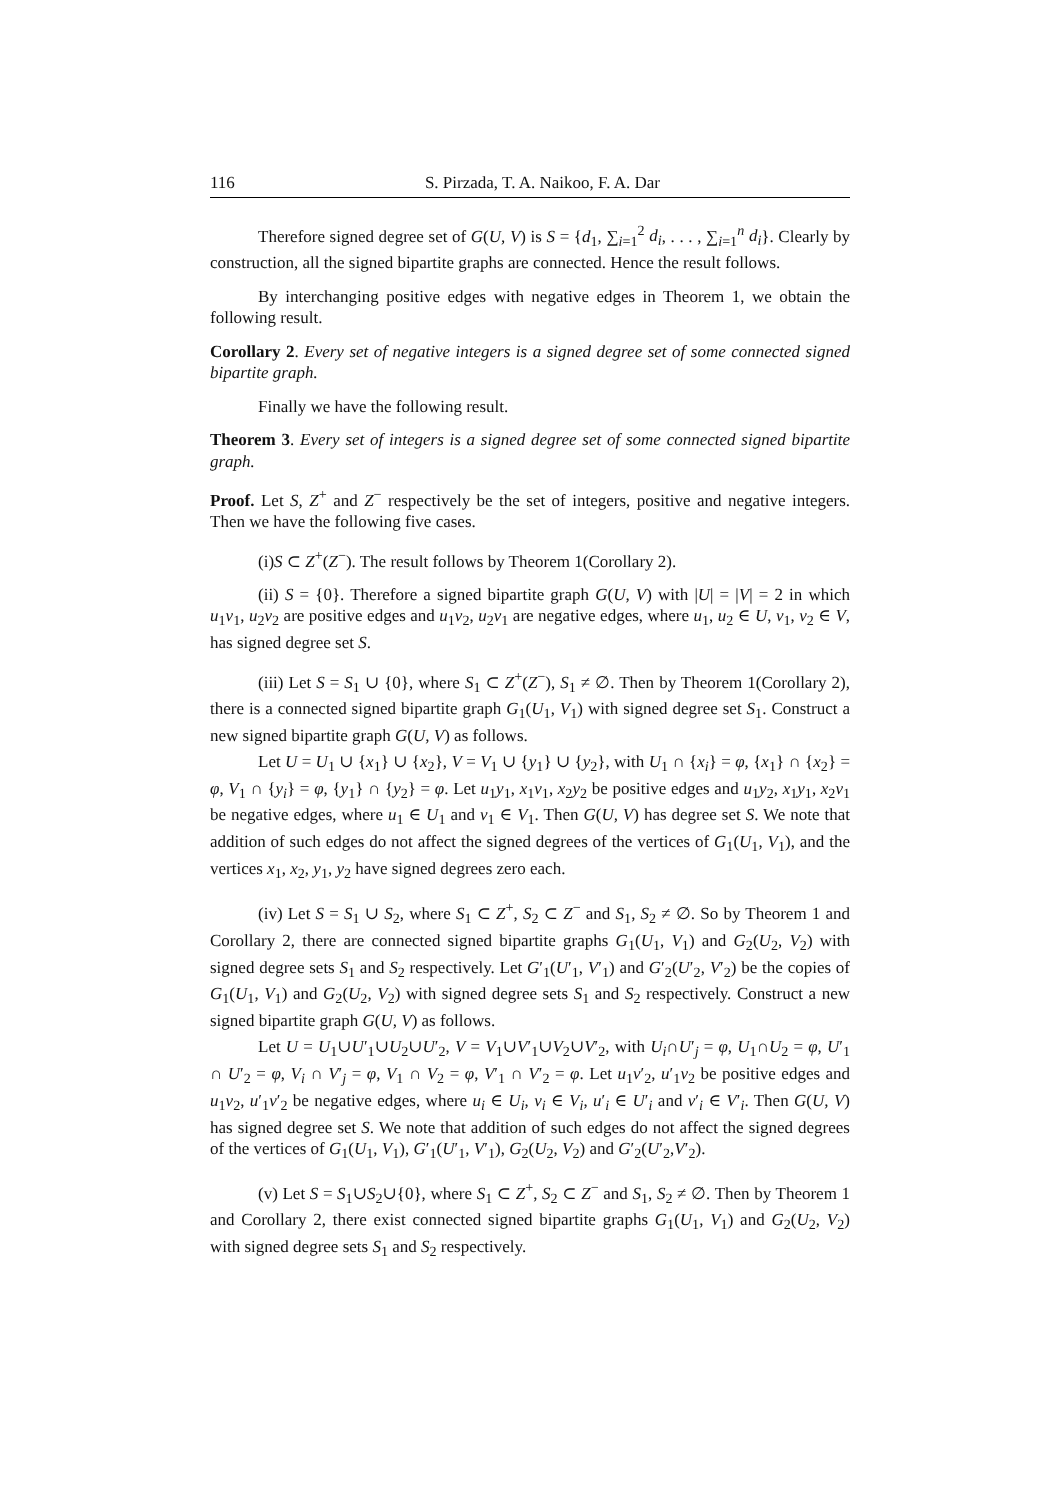116 S. Pirzada, T. A. Naikoo, F. A. Dar
Therefore signed degree set of G(U, V) is S = {d<sub>1</sub>, ∑<sub>i=1</sub><sup>2</sup> d<sub>i</sub>, . . . , ∑<sub>i=1</sub><sup>n</sup> d<sub>i</sub>}. Clearly by construction, all the signed bipartite graphs are connected. Hence the result follows.
By interchanging positive edges with negative edges in Theorem 1, we obtain the following result.
Corollary 2. Every set of negative integers is a signed degree set of some connected signed bipartite graph.
Finally we have the following result.
Theorem 3. Every set of integers is a signed degree set of some connected signed bipartite graph.
Proof. Let S, Z<sup>+</sup> and Z<sup>−</sup> respectively be the set of integers, positive and negative integers. Then we have the following five cases.
(i)S ⊂ Z<sup>+</sup>(Z<sup>−</sup>). The result follows by Theorem 1(Corollary 2).
(ii) S = {0}. Therefore a signed bipartite graph G(U, V) with |U| = |V| = 2 in which u<sub>1</sub>v<sub>1</sub>, u<sub>2</sub>v<sub>2</sub> are positive edges and u<sub>1</sub>v<sub>2</sub>, u<sub>2</sub>v<sub>1</sub> are negative edges, where u<sub>1</sub>, u<sub>2</sub> ∈ U, v<sub>1</sub>, v<sub>2</sub> ∈ V, has signed degree set S.
(iii) Let S = S<sub>1</sub> ∪ {0}, where S<sub>1</sub> ⊂ Z<sup>+</sup>(Z<sup>−</sup>), S<sub>1</sub> ≠ ∅. Then by Theorem 1(Corollary 2), there is a connected signed bipartite graph G<sub>1</sub>(U<sub>1</sub>, V<sub>1</sub>) with signed degree set S<sub>1</sub>. Construct a new signed bipartite graph G(U, V) as follows.
Let U = U<sub>1</sub> ∪ {x<sub>1</sub>} ∪ {x<sub>2</sub>}, V = V<sub>1</sub> ∪ {y<sub>1</sub>} ∪ {y<sub>2</sub>}, with U<sub>1</sub> ∩ {x<sub>i</sub>} = φ, {x<sub>1</sub>} ∩ {x<sub>2</sub>} = φ, V<sub>1</sub> ∩ {y<sub>i</sub>} = φ, {y<sub>1</sub>} ∩ {y<sub>2</sub>} = φ. Let u<sub>1</sub>y<sub>1</sub>, x<sub>1</sub>v<sub>1</sub>, x<sub>2</sub>y<sub>2</sub> be positive edges and u<sub>1</sub>y<sub>2</sub>, x<sub>1</sub>y<sub>1</sub>, x<sub>2</sub>v<sub>1</sub> be negative edges, where u<sub>1</sub> ∈ U<sub>1</sub> and v<sub>1</sub> ∈ V<sub>1</sub>. Then G(U, V) has degree set S. We note that addition of such edges do not affect the signed degrees of the vertices of G<sub>1</sub>(U<sub>1</sub>, V<sub>1</sub>), and the vertices x<sub>1</sub>, x<sub>2</sub>, y<sub>1</sub>, y<sub>2</sub> have signed degrees zero each.
(iv) Let S = S<sub>1</sub> ∪ S<sub>2</sub>, where S<sub>1</sub> ⊂ Z<sup>+</sup>, S<sub>2</sub> ⊂ Z<sup>−</sup> and S<sub>1</sub>, S<sub>2</sub> ≠ ∅. So by Theorem 1 and Corollary 2, there are connected signed bipartite graphs G<sub>1</sub>(U<sub>1</sub>, V<sub>1</sub>) and G<sub>2</sub>(U<sub>2</sub>, V<sub>2</sub>) with signed degree sets S<sub>1</sub> and S<sub>2</sub> respectively. Let G′<sub>1</sub>(U′<sub>1</sub>, V′<sub>1</sub>) and G′<sub>2</sub>(U′<sub>2</sub>, V′<sub>2</sub>) be the copies of G<sub>1</sub>(U<sub>1</sub>, V<sub>1</sub>) and G<sub>2</sub>(U<sub>2</sub>, V<sub>2</sub>) with signed degree sets S<sub>1</sub> and S<sub>2</sub> respectively. Construct a new signed bipartite graph G(U, V) as follows.
Let U = U<sub>1</sub>∪U′<sub>1</sub>∪U<sub>2</sub>∪U′<sub>2</sub>, V = V<sub>1</sub>∪V′<sub>1</sub>∪V<sub>2</sub>∪V′<sub>2</sub>, with U<sub>i</sub>∩U′<sub>j</sub> = φ, U<sub>1</sub>∩U<sub>2</sub> = φ, U′<sub>1</sub> ∩ U′<sub>2</sub> = φ, V<sub>i</sub> ∩ V′<sub>j</sub> = φ, V<sub>1</sub> ∩ V<sub>2</sub> = φ, V′<sub>1</sub> ∩ V′<sub>2</sub> = φ. Let u<sub>1</sub>v′<sub>2</sub>, u′<sub>1</sub>v<sub>2</sub> be positive edges and u<sub>1</sub>v<sub>2</sub>, u′<sub>1</sub>v′<sub>2</sub> be negative edges, where u<sub>i</sub> ∈ U<sub>i</sub>, v<sub>i</sub> ∈ V<sub>i</sub>, u′<sub>i</sub> ∈ U′<sub>i</sub> and v′<sub>i</sub> ∈ V′<sub>i</sub>. Then G(U, V) has signed degree set S. We note that addition of such edges do not affect the signed degrees of the vertices of G<sub>1</sub>(U<sub>1</sub>, V<sub>1</sub>), G′<sub>1</sub>(U′<sub>1</sub>, V′<sub>1</sub>), G<sub>2</sub>(U<sub>2</sub>, V<sub>2</sub>) and G′<sub>2</sub>(U′<sub>2</sub>,V′<sub>2</sub>).
(v) Let S = S<sub>1</sub>∪S<sub>2</sub>∪{0}, where S<sub>1</sub> ⊂ Z<sup>+</sup>, S<sub>2</sub> ⊂ Z<sup>−</sup> and S<sub>1</sub>, S<sub>2</sub> ≠ ∅. Then by Theorem 1 and Corollary 2, there exist connected signed bipartite graphs G<sub>1</sub>(U<sub>1</sub>, V<sub>1</sub>) and G<sub>2</sub>(U<sub>2</sub>, V<sub>2</sub>) with signed degree sets S<sub>1</sub> and S<sub>2</sub> respectively.